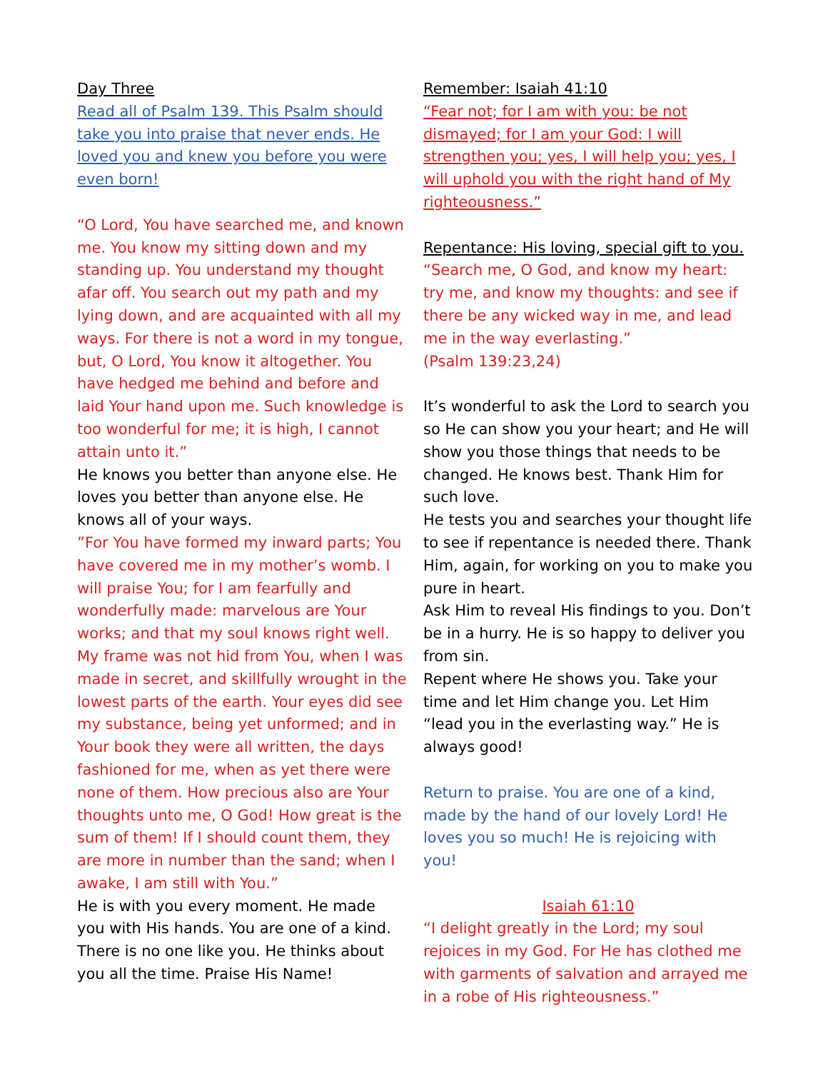Day Three
Read all of Psalm 139. This Psalm should take you into praise that never ends. He loved you and knew you before you were even born!
“O Lord, You have searched me, and known me. You know my sitting down and my standing up. You understand my thought afar off. You search out my path and my lying down, and are acquainted with all my ways. For there is not a word in my tongue, but, O Lord, You know it altogether. You have hedged me behind and before and laid Your hand upon me. Such knowledge is too wonderful for me; it is high, I cannot attain unto it.”
He knows you better than anyone else. He loves you better than anyone else. He knows all of your ways.
”For You have formed my inward parts; You have covered me in my mother’s womb. I will praise You; for I am fearfully and wonderfully made: marvelous are Your works; and that my soul knows right well. My frame was not hid from You, when I was made in secret, and skillfully wrought in the lowest parts of the earth. Your eyes did see my substance, being yet unformed; and in Your book they were all written, the days fashioned for me, when as yet there were none of them. How precious also are Your thoughts unto me, O God! How great is the sum of them! If I should count them, they are more in number than the sand; when I awake, I am still with You.”
He is with you every moment. He made you with His hands. You are one of a kind. There is no one like you. He thinks about you all the time. Praise His Name!
Remember: Isaiah 41:10
“Fear not; for I am with you: be not dismayed; for I am your God: I will strengthen you; yes, I will help you; yes, I will uphold you with the right hand of My righteousness.”
Repentance: His loving, special gift to you.
“Search me, O God, and know my heart: try me, and know my thoughts: and see if there be any wicked way in me, and lead me in the way everlasting.”
(Psalm 139:23,24)
It’s wonderful to ask the Lord to search you so He can show you your heart; and He will show you those things that needs to be changed. He knows best. Thank Him for such love.
He tests you and searches your thought life to see if repentance is needed there. Thank Him, again, for working on you to make you pure in heart.
Ask Him to reveal His findings to you. Don’t be in a hurry. He is so happy to deliver you from sin.
Repent where He shows you. Take your time and let Him change you. Let Him “lead you in the everlasting way.” He is always good!
Return to praise. You are one of a kind, made by the hand of our lovely Lord! He loves you so much! He is rejoicing with you!
Isaiah 61:10
“I delight greatly in the Lord; my soul rejoices in my God. For He has clothed me with garments of salvation and arrayed me in a robe of His righteousness.”